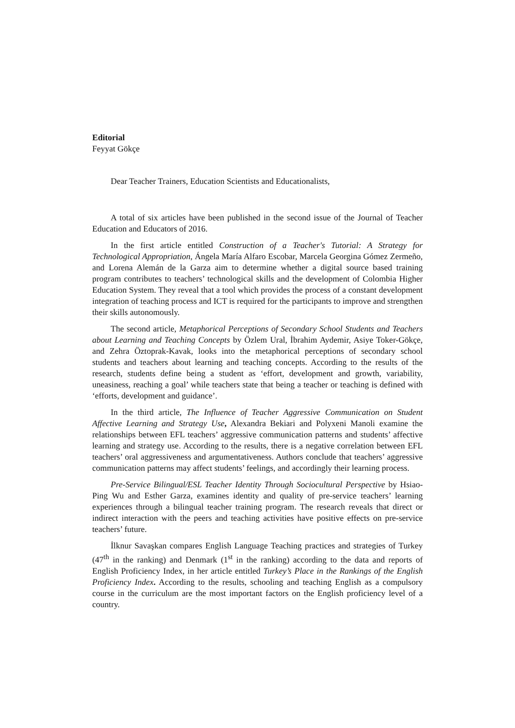Editorial
Feyyat Gökçe
Dear Teacher Trainers, Education Scientists and Educationalists,
A total of six articles have been published in the second issue of the Journal of Teacher Education and Educators of 2016.
In the first article entitled Construction of a Teacher's Tutorial: A Strategy for Technological Appropriation, Ángela María Alfaro Escobar, Marcela Georgina Gómez Zermeño, and Lorena Alemán de la Garza aim to determine whether a digital source based training program contributes to teachers’ technological skills and the development of Colombia Higher Education System. They reveal that a tool which provides the process of a constant development integration of teaching process and ICT is required for the participants to improve and strengthen their skills autonomously.
The second article, Metaphorical Perceptions of Secondary School Students and Teachers about Learning and Teaching Concepts by Özlem Ural, İbrahim Aydemir, Asiye Toker-Gökçe, and Zehra Öztoprak-Kavak, looks into the metaphorical perceptions of secondary school students and teachers about learning and teaching concepts. According to the results of the research, students define being a student as ‘effort, development and growth, variability, uneasiness, reaching a goal’ while teachers state that being a teacher or teaching is defined with ‘efforts, development and guidance’.
In the third article, The Influence of Teacher Aggressive Communication on Student Affective Learning and Strategy Use, Alexandra Bekiari and Polyxeni Manoli examine the relationships between EFL teachers’ aggressive communication patterns and students’ affective learning and strategy use. According to the results, there is a negative correlation between EFL teachers’ oral aggressiveness and argumentativeness. Authors conclude that teachers’ aggressive communication patterns may affect students’ feelings, and accordingly their learning process.
Pre-Service Bilingual/ESL Teacher Identity Through Sociocultural Perspective by Hsiao-Ping Wu and Esther Garza, examines identity and quality of pre-service teachers’ learning experiences through a bilingual teacher training program. The research reveals that direct or indirect interaction with the peers and teaching activities have positive effects on pre-service teachers’ future.
İlknur Savaşkan compares English Language Teaching practices and strategies of Turkey (47<sup>th</sup> in the ranking) and Denmark (1<sup>st</sup> in the ranking) according to the data and reports of English Proficiency Index, in her article entitled Turkey’s Place in the Rankings of the English Proficiency Index. According to the results, schooling and teaching English as a compulsory course in the curriculum are the most important factors on the English proficiency level of a country.